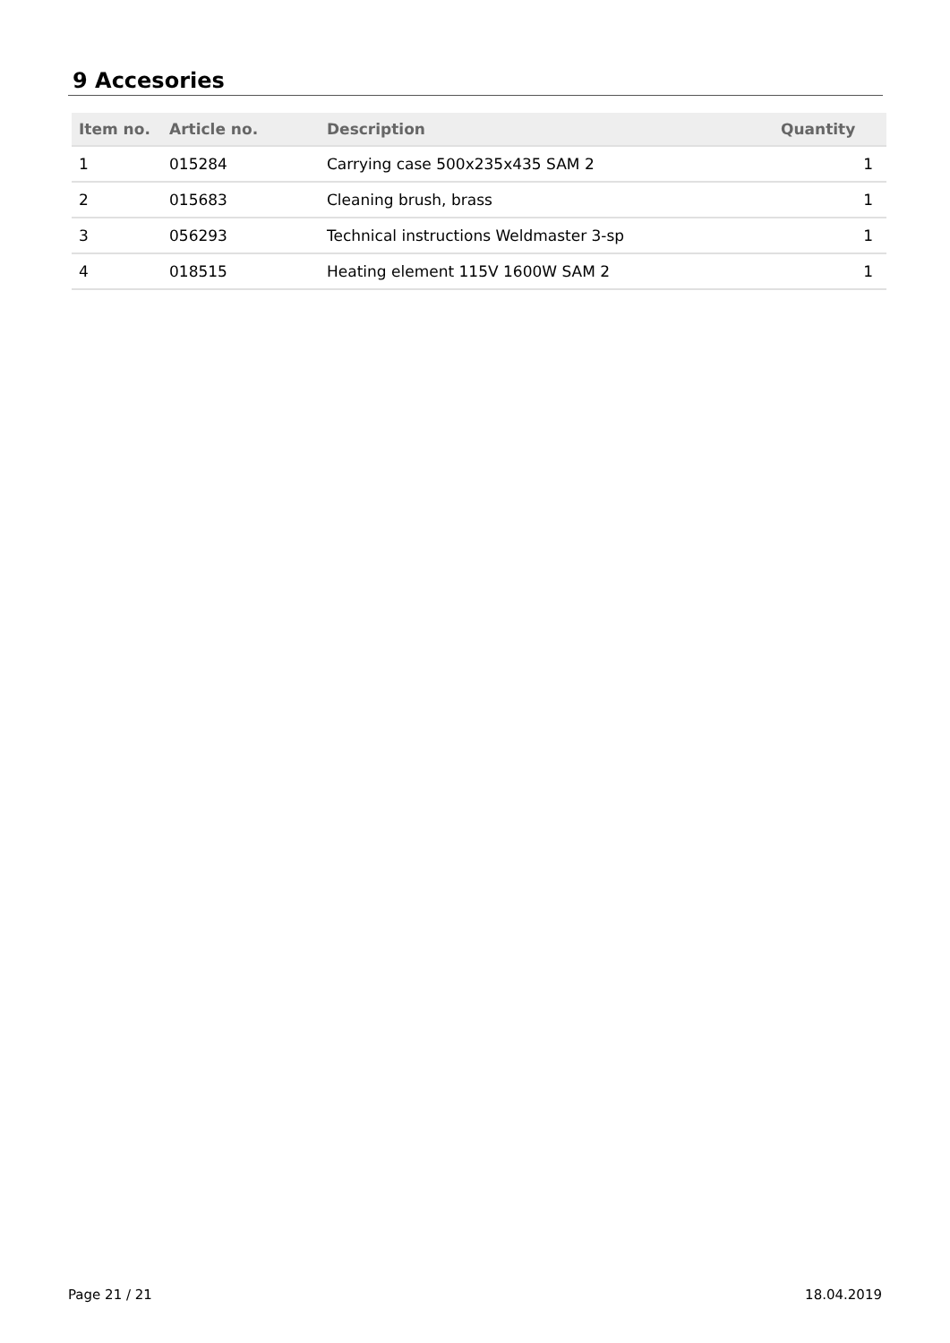9 Accesories
| Item no. | Article no. | Description | Quantity |
| --- | --- | --- | --- |
| 1 | 015284 | Carrying case 500x235x435 SAM 2 | 1 |
| 2 | 015683 | Cleaning brush, brass | 1 |
| 3 | 056293 | Technical instructions Weldmaster 3-sp | 1 |
| 4 | 018515 | Heating element 115V 1600W SAM 2 | 1 |
Page 21 / 21 18.04.2019